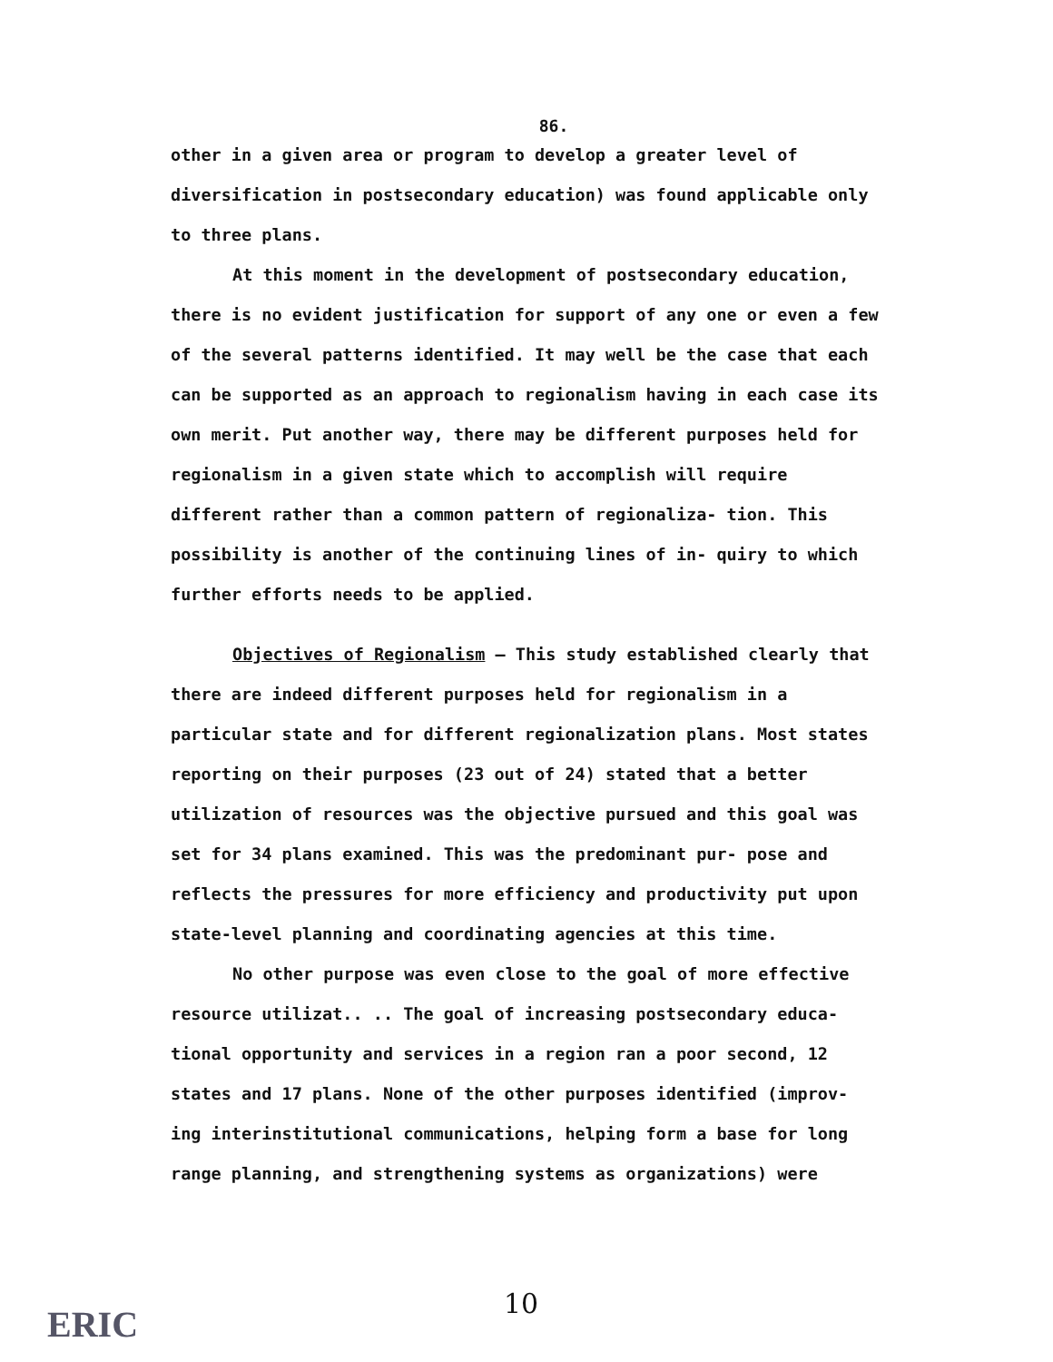86.
other in a given area or program to develop a greater level of diversification in postsecondary education) was found applicable only to three plans.
At this moment in the development of postsecondary education, there is no evident justification for support of any one or even a few of the several patterns identified. It may well be the case that each can be supported as an approach to regionalism having in each case its own merit. Put another way, there may be different purposes held for regionalism in a given state which to accomplish will require different rather than a common pattern of regionaliza- tion. This possibility is another of the continuing lines of in- quiry to which further efforts needs to be applied.
Objectives of Regionalism — This study established clearly that there are indeed different purposes held for regionalism in a particular state and for different regionalization plans. Most states reporting on their purposes (23 out of 24) stated that a better utilization of resources was the objective pursued and this goal was set for 34 plans examined. This was the predominant pur- pose and reflects the pressures for more efficiency and productivity put upon state-level planning and coordinating agencies at this time.
No other purpose was even close to the goal of more effective resource utilizat.. .. The goal of increasing postsecondary educa- tional opportunity and services in a region ran a poor second, 12 states and 17 plans. None of the other purposes identified (improv- ing interinstitutional communications, helping form a base for long range planning, and strengthening systems as organizations) were
10
ERIC